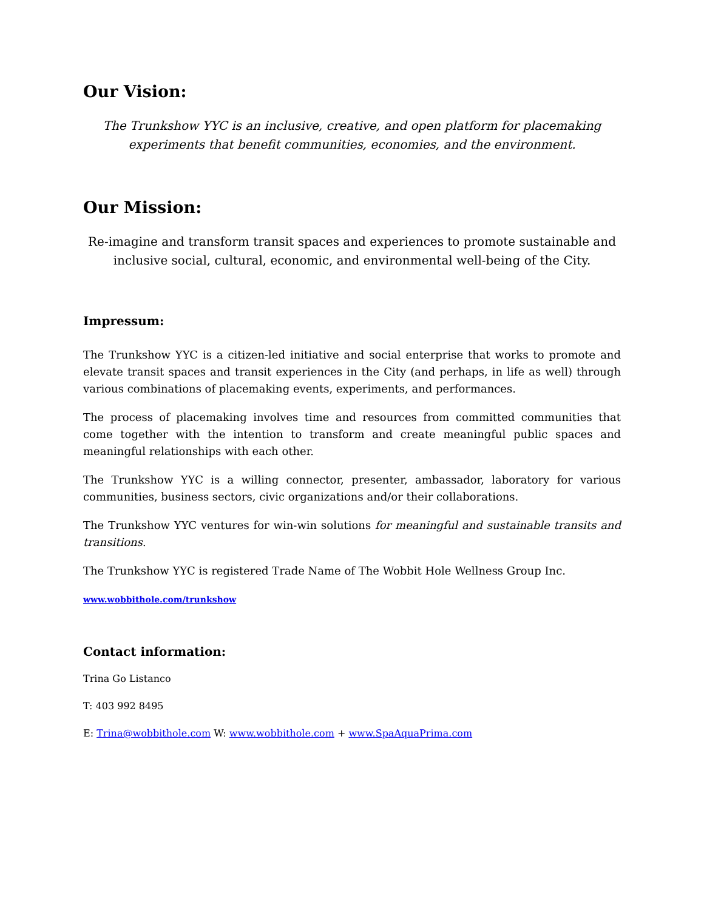Our Vision:
The Trunkshow YYC is an inclusive, creative, and open platform for placemaking experiments that benefit communities, economies, and the environment.
Our Mission:
Re-imagine and transform transit spaces and experiences to promote sustainable and inclusive social, cultural, economic, and environmental well-being of the City.
Impressum:
The Trunkshow YYC is a citizen-led initiative and social enterprise that works to promote and elevate transit spaces and transit experiences in the City (and perhaps, in life as well) through various combinations of placemaking events, experiments, and performances.
The process of placemaking involves time and resources from committed communities that come together with the intention to transform and create meaningful public spaces and meaningful relationships with each other.
The Trunkshow YYC is a willing connector, presenter, ambassador, laboratory for various communities, business sectors, civic organizations and/or their collaborations.
The Trunkshow YYC ventures for win-win solutions for meaningful and sustainable transits and transitions.
The Trunkshow YYC is registered Trade Name of The Wobbit Hole Wellness Group Inc.
www.wobbithole.com/trunkshow
Contact information:
Trina Go Listanco
T: 403 992 8495
E: Trina@wobbithole.com W: www.wobbithole.com + www.SpaAquaPrima.com